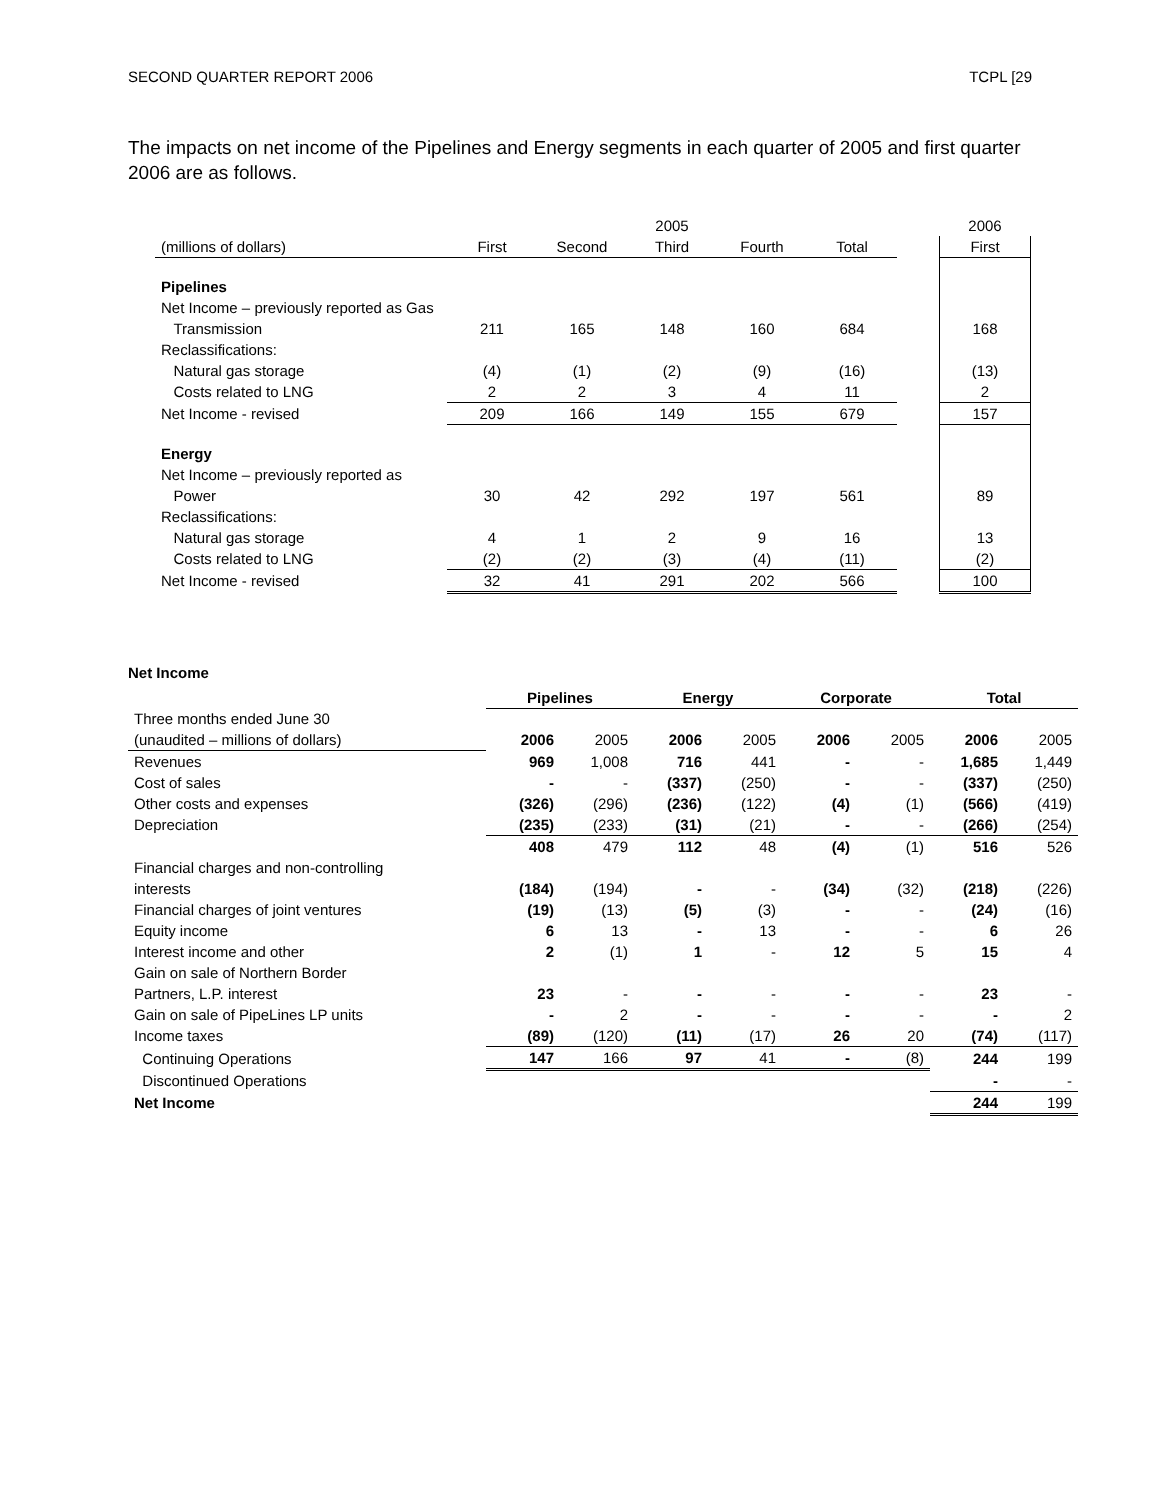SECOND QUARTER REPORT 2006 TCPL [29
The impacts on net income of the Pipelines and Energy segments in each quarter of 2005 and first quarter 2006 are as follows.
| | 2005 | | | | | | 2006 |
| --- | --- | --- | --- | --- | --- | --- | --- |
| (millions of dollars) | First | Second | Third | Fourth | Total | | First |
| Pipelines | | | | | | | |
| Net Income – previously reported as Gas | | | | | | | |
| Transmission | 211 | 165 | 148 | 160 | 684 | | 168 |
| Reclassifications: | | | | | | | |
| Natural gas storage | (4) | (1) | (2) | (9) | (16) | | (13) |
| Costs related to LNG | 2 | 2 | 3 | 4 | 11 | | 2 |
| Net Income - revised | 209 | 166 | 149 | 155 | 679 | | 157 |
| Energy | | | | | | | |
| Net Income – previously reported as | | | | | | | |
| Power | 30 | 42 | 292 | 197 | 561 | | 89 |
| Reclassifications: | | | | | | | |
| Natural gas storage | 4 | 1 | 2 | 9 | 16 | | 13 |
| Costs related to LNG | (2) | (2) | (3) | (4) | (11) | | (2) |
| Net Income - revised | 32 | 41 | 291 | 202 | 566 | | 100 |
Net Income
| | Pipelines | | Energy | | Corporate | | Total | |
| --- | --- | --- | --- | --- | --- | --- | --- | --- |
| Three months ended June 30 | | | | | | | | |
| (unaudited – millions of dollars) | 2006 | 2005 | 2006 | 2005 | 2006 | 2005 | 2006 | 2005 |
| Revenues | 969 | 1,008 | 716 | 441 | - | - | 1,685 | 1,449 |
| Cost of sales | - | - | (337) | (250) | - | - | (337) | (250) |
| Other costs and expenses | (326) | (296) | (236) | (122) | (4) | (1) | (566) | (419) |
| Depreciation | (235) | (233) | (31) | (21) | - | - | (266) | (254) |
| | 408 | 479 | 112 | 48 | (4) | (1) | 516 | 526 |
| Financial charges and non-controlling | | | | | | | | |
| interests | (184) | (194) | - | - | (34) | (32) | (218) | (226) |
| Financial charges of joint ventures | (19) | (13) | (5) | (3) | - | - | (24) | (16) |
| Equity income | 6 | 13 | - | 13 | - | - | 6 | 26 |
| Interest income and other | 2 | (1) | 1 | - | 12 | 5 | 15 | 4 |
| Gain on sale of Northern Border | | | | | | | | |
| Partners, L.P. interest | 23 | - | - | - | - | - | 23 | - |
| Gain on sale of PipeLines LP units | - | 2 | - | - | - | - | - | 2 |
| Income taxes | (89) | (120) | (11) | (17) | 26 | 20 | (74) | (117) |
| Continuing Operations | 147 | 166 | 97 | 41 | - | (8) | 244 | 199 |
| Discontinued Operations | | | | | | | - | - |
| Net Income | | | | | | | 244 | 199 |